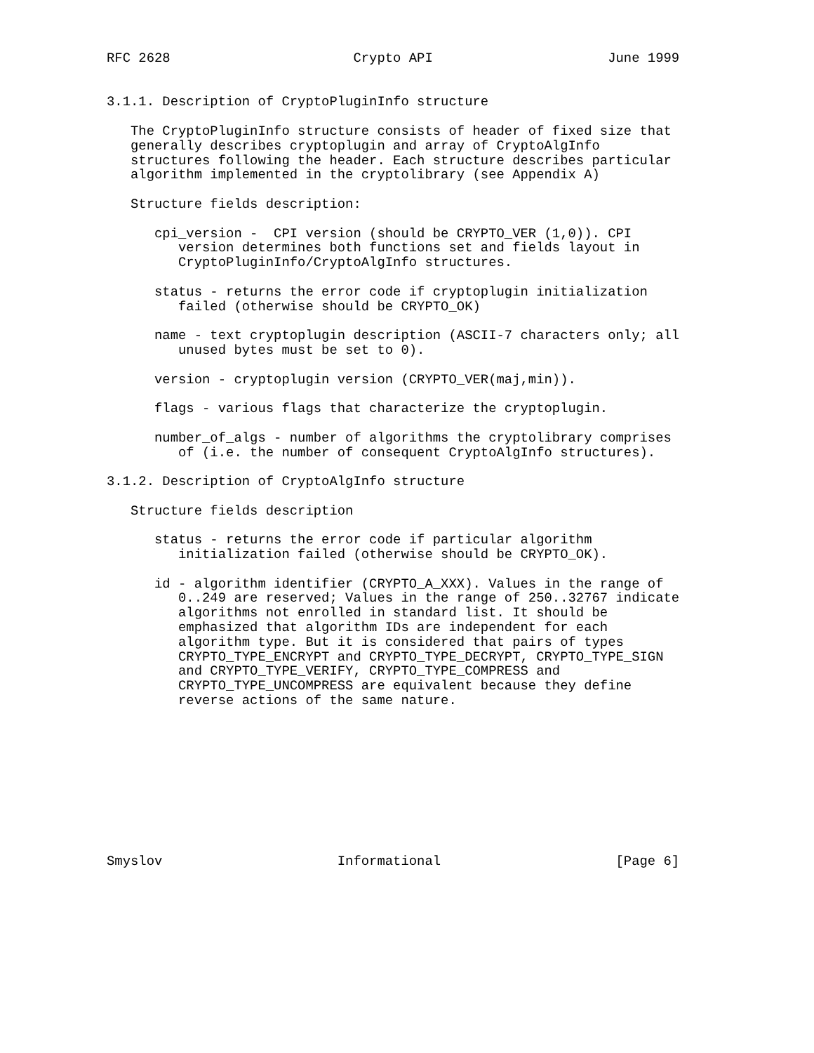RFC 2628                       Crypto API                      June 1999


3.1.1. Description of CryptoPluginInfo structure

   The CryptoPluginInfo structure consists of header of fixed size that
   generally describes cryptoplugin and array of CryptoAlgInfo
   structures following the header. Each structure describes particular
   algorithm implemented in the cryptolibrary (see Appendix A)

   Structure fields description:

      cpi_version -  CPI version (should be CRYPTO_VER (1,0)). CPI
         version determines both functions set and fields layout in
         CryptoPluginInfo/CryptoAlgInfo structures.

      status - returns the error code if cryptoplugin initialization
         failed (otherwise should be CRYPTO_OK)

      name - text cryptoplugin description (ASCII-7 characters only; all
         unused bytes must be set to 0).

      version - cryptoplugin version (CRYPTO_VER(maj,min)).

      flags - various flags that characterize the cryptoplugin.

      number_of_algs - number of algorithms the cryptolibrary comprises
         of (i.e. the number of consequent CryptoAlgInfo structures).

3.1.2. Description of CryptoAlgInfo structure

   Structure fields description

      status - returns the error code if particular algorithm
         initialization failed (otherwise should be CRYPTO_OK).

      id - algorithm identifier (CRYPTO_A_XXX). Values in the range of
         0..249 are reserved; Values in the range of 250..32767 indicate
         algorithms not enrolled in standard list. It should be
         emphasized that algorithm IDs are independent for each
         algorithm type. But it is considered that pairs of types
         CRYPTO_TYPE_ENCRYPT and CRYPTO_TYPE_DECRYPT, CRYPTO_TYPE_SIGN
         and CRYPTO_TYPE_VERIFY, CRYPTO_TYPE_COMPRESS and
         CRYPTO_TYPE_UNCOMPRESS are equivalent because they define
         reverse actions of the same nature.










Smyslov                      Informational                      [Page 6]